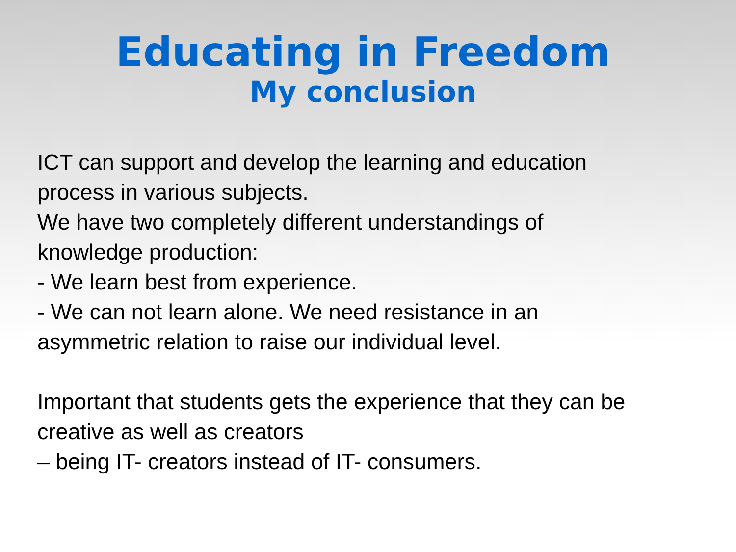Educating in Freedom
My conclusion
ICT can support and develop the learning and education
process in various subjects.
We have two completely different understandings of
knowledge production:
- We learn best from experience.
- We can not learn alone. We need resistance in an
asymmetric relation to raise our individual level.
Important that students gets the experience that they can be
creative as well as creators
– being IT- creators instead of IT- consumers.